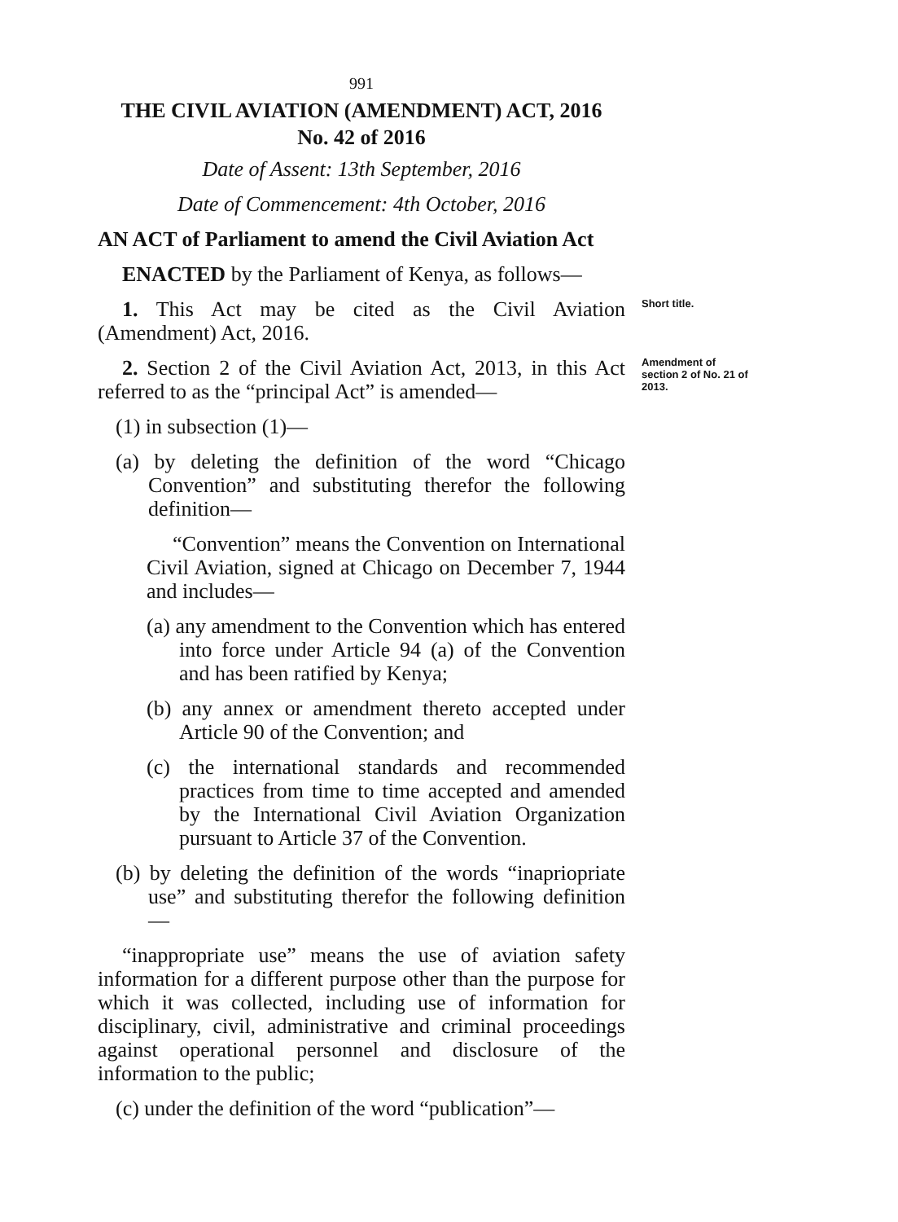991
THE CIVIL AVIATION (AMENDMENT) ACT, 2016
No. 42 of 2016
Date of Assent: 13th September, 2016
Date of Commencement: 4th October, 2016
AN ACT of Parliament to amend the Civil Aviation Act
ENACTED by the Parliament of Kenya, as follows—
1. This Act may be cited as the Civil Aviation (Amendment) Act, 2016.
Short title.
2. Section 2 of the Civil Aviation Act, 2013, in this Act referred to as the “principal Act” is amended—
Amendment of section 2 of No. 21 of 2013.
(1) in subsection (1)—
(a) by deleting the definition of the word “Chicago Convention” and substituting therefor the following definition—
“Convention” means the Convention on International Civil Aviation, signed at Chicago on December 7, 1944 and includes—
(a) any amendment to the Convention which has entered into force under Article 94 (a) of the Convention and has been ratified by Kenya;
(b) any annex or amendment thereto accepted under Article 90 of the Convention; and
(c) the international standards and recommended practices from time to time accepted and amended by the International Civil Aviation Organization pursuant to Article 37 of the Convention.
(b) by deleting the definition of the words “inapriopriate use” and substituting therefor the following definition—
“inappropriate use” means the use of aviation safety information for a different purpose other than the purpose for which it was collected, including use of information for disciplinary, civil, administrative and criminal proceedings against operational personnel and disclosure of the information to the public;
(c) under the definition of the word “publication”—